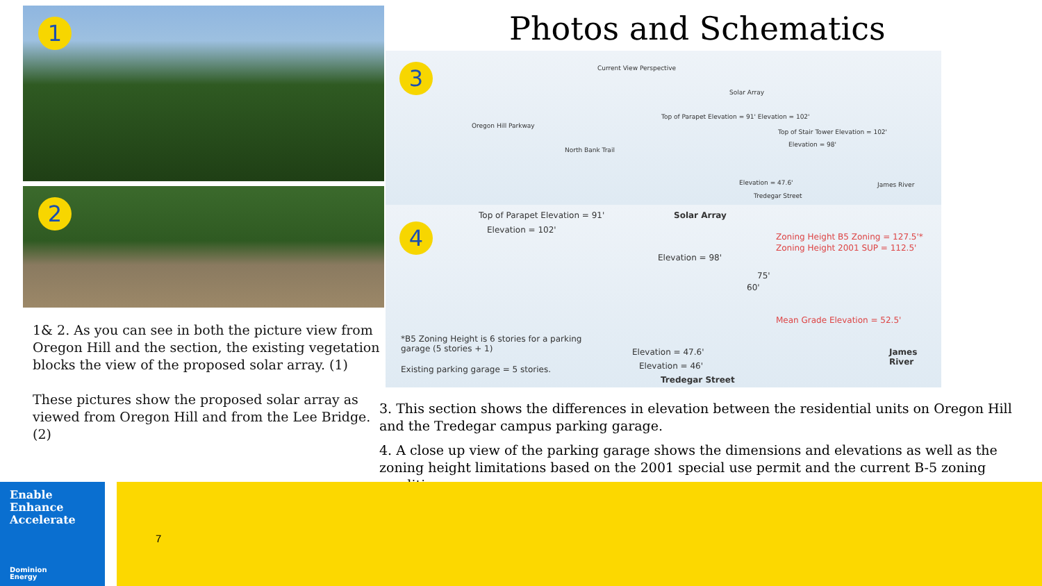1
2
1& 2. As you can see in both the picture view from Oregon Hill and the section, the existing vegetation blocks the view of the proposed solar array. (1)
These pictures show the proposed solar array as viewed from Oregon Hill and from the Lee Bridge. (2)
Photos and Schematics
3 Current View Perspective
Solar Array
Top of Parapet Elevation = 91' Elevation = 102'
Top of Stair Tower Elevation = 102'
Elevation = 98'
Oregon Hill Parkway
North Bank Trail
Elevation = 47.6'
Tredegar Street
James River
4
Top of Parapet Elevation = 91'
Elevation = 102'
Solar Array
Zoning Height B5 Zoning = 127.5'*
Zoning Height 2001 SUP = 112.5'
Elevation = 98'
75'
60'
Mean Grade Elevation = 52.5'
*B5 Zoning Height is 6 stories for a parking garage (5 stories + 1)
Existing parking garage = 5 stories.
Elevation = 47.6'
Elevation = 46'
Tredegar Street
James
River
3. This section shows the differences in elevation between the residential units on Oregon Hill and the Tredegar campus parking garage.
4. A close up view of the parking garage shows the dimensions and elevations as well as the zoning height limitations based on the 2001 special use permit and the current B-5 zoning conditions.
Enable
Enhance
Accelerate
Dominion
Energy
7